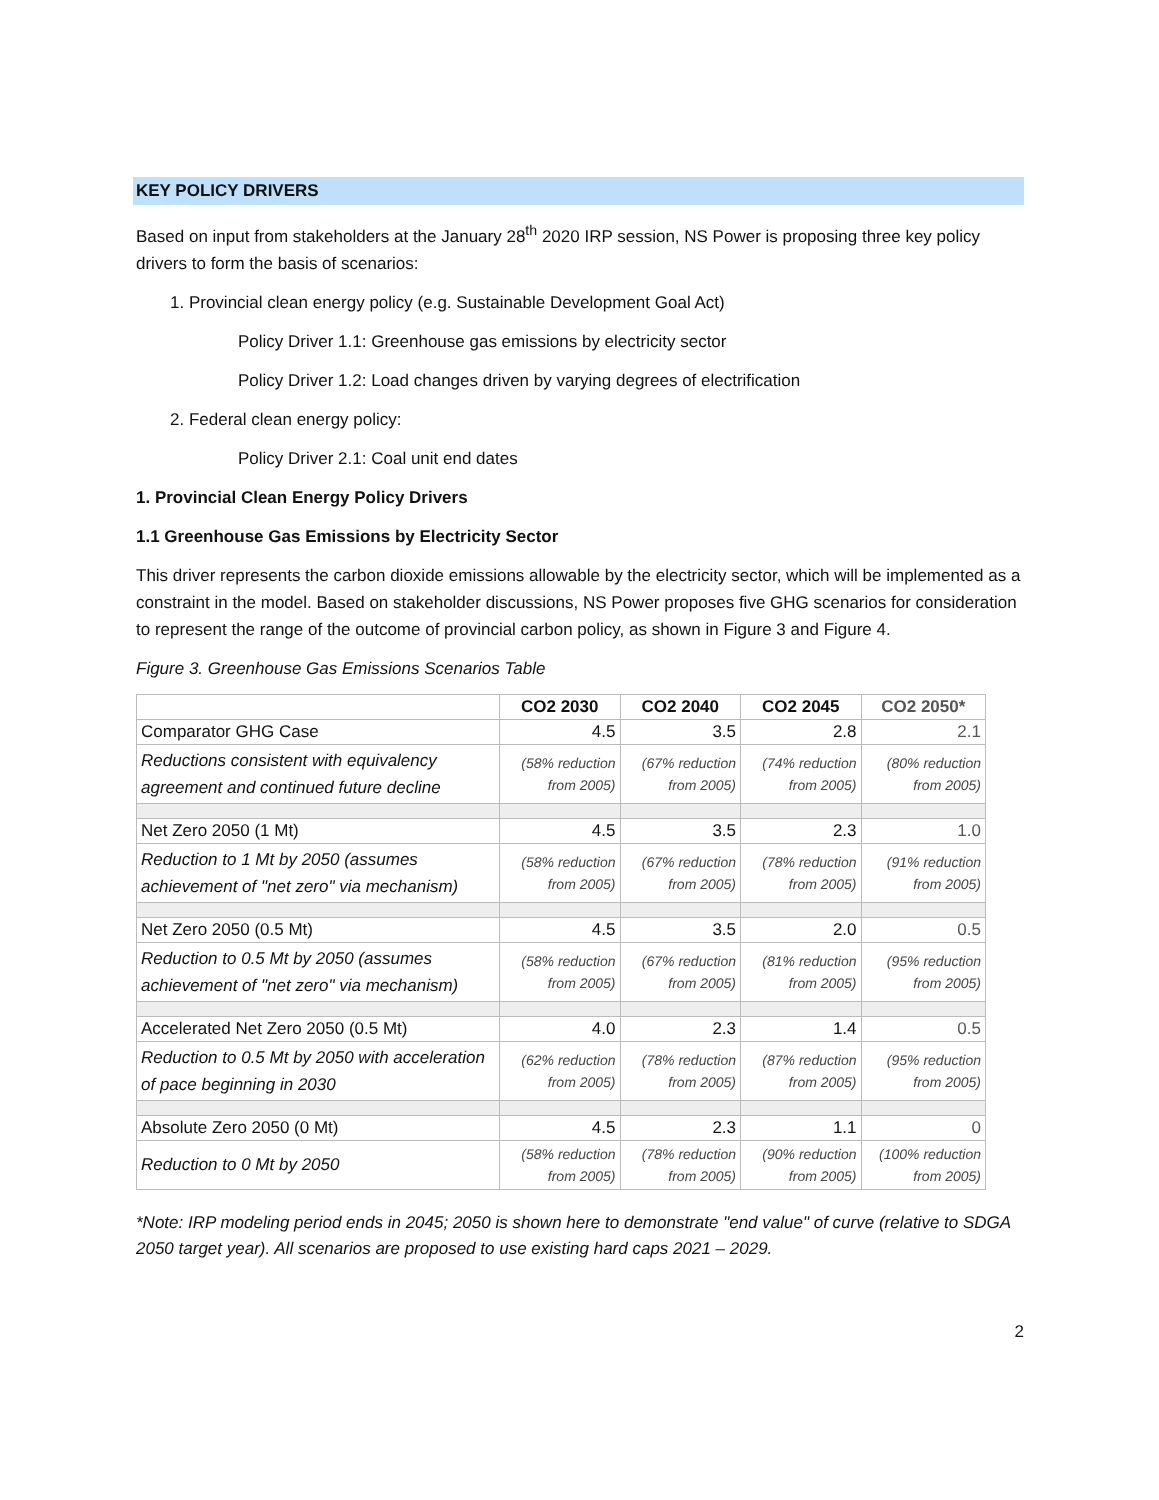KEY POLICY DRIVERS
Based on input from stakeholders at the January 28<sup>th</sup> 2020 IRP session, NS Power is proposing three key policy drivers to form the basis of scenarios:
1. Provincial clean energy policy (e.g. Sustainable Development Goal Act)
Policy Driver 1.1: Greenhouse gas emissions by electricity sector
Policy Driver 1.2: Load changes driven by varying degrees of electrification
2. Federal clean energy policy:
Policy Driver 2.1: Coal unit end dates
1. Provincial Clean Energy Policy Drivers
1.1 Greenhouse Gas Emissions by Electricity Sector
This driver represents the carbon dioxide emissions allowable by the electricity sector, which will be implemented as a constraint in the model. Based on stakeholder discussions, NS Power proposes five GHG scenarios for consideration to represent the range of the outcome of provincial carbon policy, as shown in Figure 3 and Figure 4.
Figure 3. Greenhouse Gas Emissions Scenarios Table
| | CO2 2030 | CO2 2040 | CO2 2045 | CO2 2050* |
| --- | --- | --- | --- | --- |
| Comparator GHG Case | 4.5 | 3.5 | 2.8 | 2.1 |
| Reductions consistent with equivalency agreement and continued future decline | (58% reduction from 2005) | (67% reduction from 2005) | (74% reduction from 2005) | (80% reduction from 2005) |
| Net Zero 2050 (1 Mt) | 4.5 | 3.5 | 2.3 | 1.0 |
| Reduction to 1 Mt by 2050 (assumes achievement of "net zero" via mechanism) | (58% reduction from 2005) | (67% reduction from 2005) | (78% reduction from 2005) | (91% reduction from 2005) |
| Net Zero 2050 (0.5 Mt) | 4.5 | 3.5 | 2.0 | 0.5 |
| Reduction to 0.5 Mt by 2050 (assumes achievement of "net zero" via mechanism) | (58% reduction from 2005) | (67% reduction from 2005) | (81% reduction from 2005) | (95% reduction from 2005) |
| Accelerated Net Zero 2050 (0.5 Mt) | 4.0 | 2.3 | 1.4 | 0.5 |
| Reduction to 0.5 Mt by 2050 with acceleration of pace beginning in 2030 | (62% reduction from 2005) | (78% reduction from 2005) | (87% reduction from 2005) | (95% reduction from 2005) |
| Absolute Zero 2050 (0 Mt) | 4.5 | 2.3 | 1.1 | 0 |
| Reduction to 0 Mt by 2050 | (58% reduction from 2005) | (78% reduction from 2005) | (90% reduction from 2005) | (100% reduction from 2005) |
*Note: IRP modeling period ends in 2045; 2050 is shown here to demonstrate "end value" of curve (relative to SDGA 2050 target year). All scenarios are proposed to use existing hard caps 2021 – 2029.
2